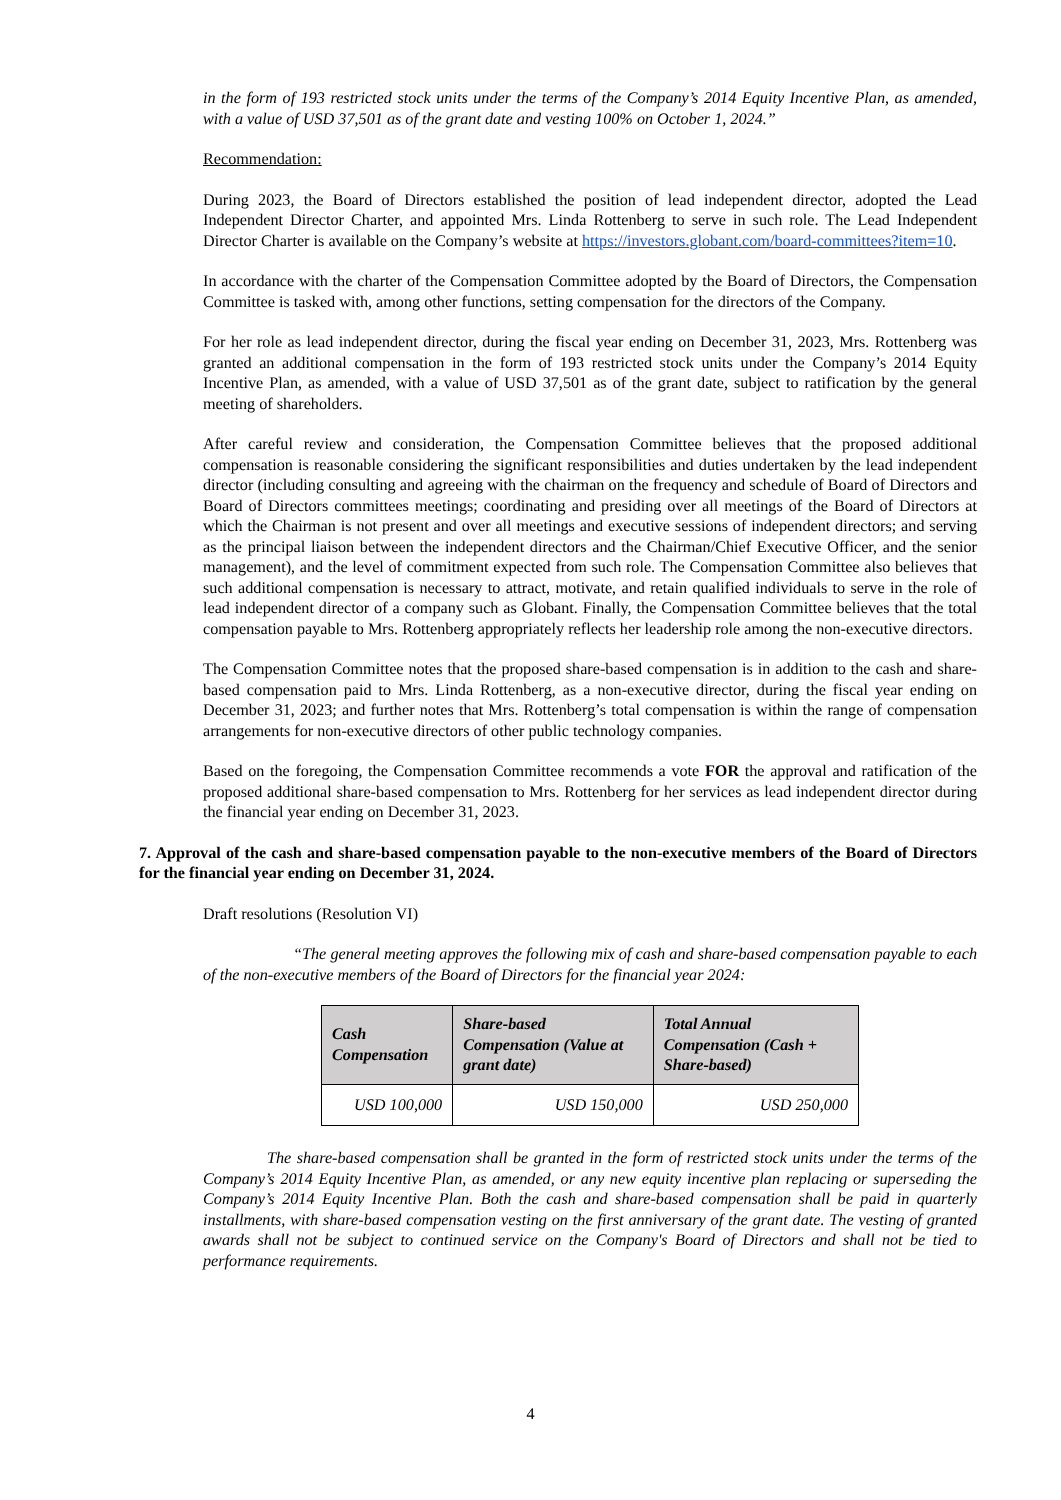in the form of 193 restricted stock units under the terms of the Company’s 2014 Equity Incentive Plan, as amended, with a value of USD 37,501 as of the grant date and vesting 100% on October 1, 2024.”
Recommendation:
During 2023, the Board of Directors established the position of lead independent director, adopted the Lead Independent Director Charter, and appointed Mrs. Linda Rottenberg to serve in such role. The Lead Independent Director Charter is available on the Company’s website at https://investors.globant.com/board-committees?item=10.
In accordance with the charter of the Compensation Committee adopted by the Board of Directors, the Compensation Committee is tasked with, among other functions, setting compensation for the directors of the Company.
For her role as lead independent director, during the fiscal year ending on December 31, 2023, Mrs. Rottenberg was granted an additional compensation in the form of 193 restricted stock units under the Company’s 2014 Equity Incentive Plan, as amended, with a value of USD 37,501 as of the grant date, subject to ratification by the general meeting of shareholders.
After careful review and consideration, the Compensation Committee believes that the proposed additional compensation is reasonable considering the significant responsibilities and duties undertaken by the lead independent director (including consulting and agreeing with the chairman on the frequency and schedule of Board of Directors and Board of Directors committees meetings; coordinating and presiding over all meetings of the Board of Directors at which the Chairman is not present and over all meetings and executive sessions of independent directors; and serving as the principal liaison between the independent directors and the Chairman/Chief Executive Officer, and the senior management), and the level of commitment expected from such role. The Compensation Committee also believes that such additional compensation is necessary to attract, motivate, and retain qualified individuals to serve in the role of lead independent director of a company such as Globant. Finally, the Compensation Committee believes that the total compensation payable to Mrs. Rottenberg appropriately reflects her leadership role among the non-executive directors.
The Compensation Committee notes that the proposed share-based compensation is in addition to the cash and share-based compensation paid to Mrs. Linda Rottenberg, as a non-executive director, during the fiscal year ending on December 31, 2023; and further notes that Mrs. Rottenberg’s total compensation is within the range of compensation arrangements for non-executive directors of other public technology companies.
Based on the foregoing, the Compensation Committee recommends a vote FOR the approval and ratification of the proposed additional share-based compensation to Mrs. Rottenberg for her services as lead independent director during the financial year ending on December 31, 2023.
7. Approval of the cash and share-based compensation payable to the non-executive members of the Board of Directors for the financial year ending on December 31, 2024.
Draft resolutions (Resolution VI)
“The general meeting approves the following mix of cash and share-based compensation payable to each of the non-executive members of the Board of Directors for the financial year 2024:
| Cash Compensation | Share-based Compensation (Value at grant date) | Total Annual Compensation (Cash + Share-based) |
| --- | --- | --- |
| USD 100,000 | USD 150,000 | USD 250,000 |
The share-based compensation shall be granted in the form of restricted stock units under the terms of the Company’s 2014 Equity Incentive Plan, as amended, or any new equity incentive plan replacing or superseding the Company’s 2014 Equity Incentive Plan. Both the cash and share-based compensation shall be paid in quarterly installments, with share-based compensation vesting on the first anniversary of the grant date. The vesting of granted awards shall not be subject to continued service on the Company's Board of Directors and shall not be tied to performance requirements.
4